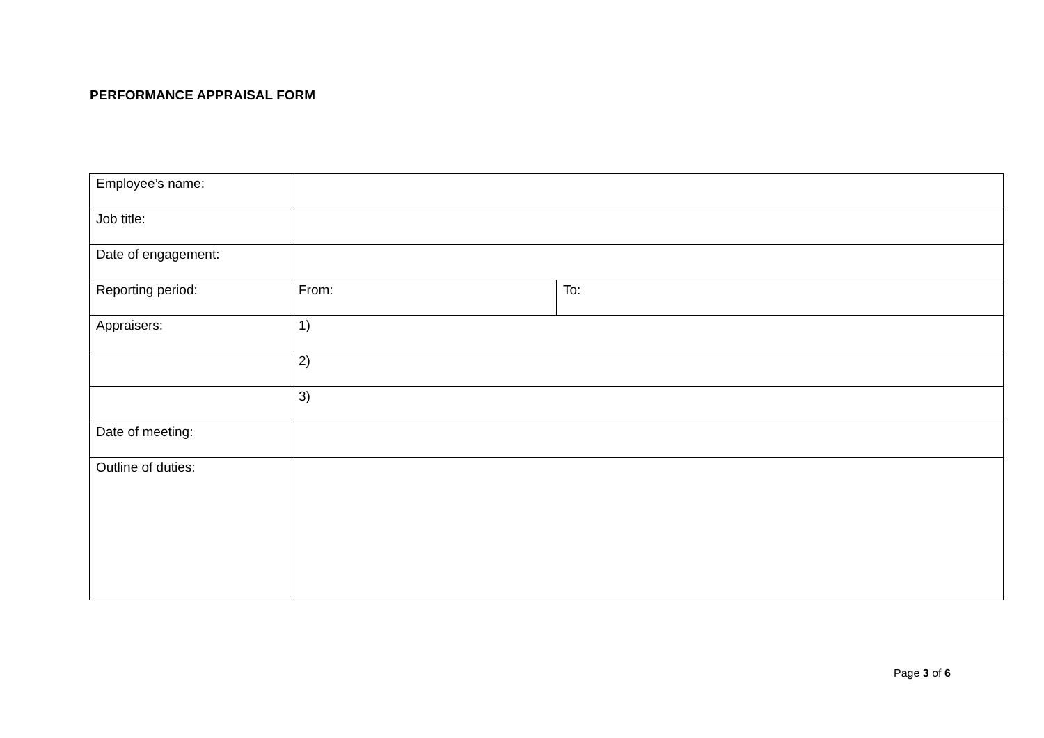PERFORMANCE APPRAISAL FORM
| Employee’s name: | | |
| Job title: | | |
| Date of engagement: | | |
| Reporting period: | From: | To: |
| Appraisers: | 1) | |
| | 2) | |
| | 3) | |
| Date of meeting: | | |
| Outline of duties: | | |
Page 3 of 6